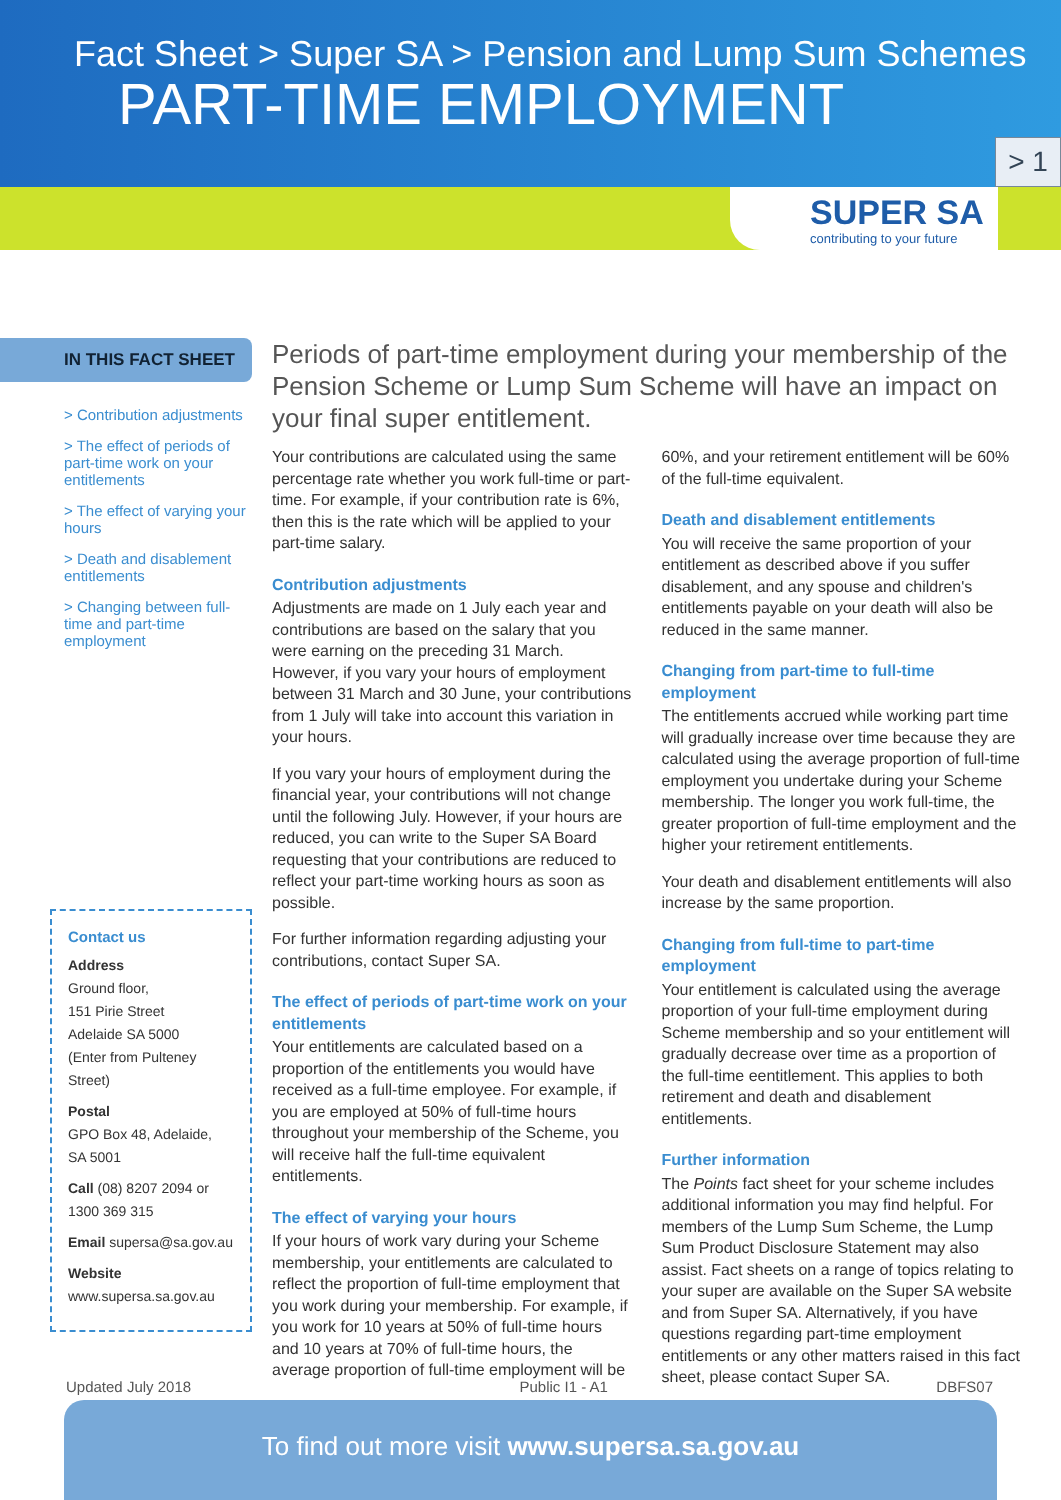Fact Sheet > Super SA > Pension and Lump Sum Schemes
PART-TIME EMPLOYMENT
> 1
SUPER SA
contributing to your future
IN THIS FACT SHEET
> Contribution adjustments
> The effect of periods of part-time work on your entitlements
> The effect of varying your hours
> Death and disablement entitlements
> Changing between full-time and part-time employment
Contact us
Address
Ground floor,
151 Pirie Street
Adelaide SA 5000
(Enter from Pulteney Street)
Postal
GPO Box 48, Adelaide,
SA 5001
Call (08) 8207 2094 or
1300 369 315
Email supersa@sa.gov.au
Website
www.supersa.sa.gov.au
Periods of part-time employment during your membership of the Pension Scheme or Lump Sum Scheme will have an impact on your final super entitlement.
Your contributions are calculated using the same percentage rate whether you work full-time or part-time. For example, if your contribution rate is 6%, then this is the rate which will be applied to your part-time salary.
Contribution adjustments
Adjustments are made on 1 July each year and contributions are based on the salary that you were earning on the preceding 31 March. However, if you vary your hours of employment between 31 March and 30 June, your contributions from 1 July will take into account this variation in your hours.
If you vary your hours of employment during the financial year, your contributions will not change until the following July. However, if your hours are reduced, you can write to the Super SA Board requesting that your contributions are reduced to reflect your part-time working hours as soon as possible.
For further information regarding adjusting your contributions, contact Super SA.
The effect of periods of part-time work on your entitlements
Your entitlements are calculated based on a proportion of the entitlements you would have received as a full-time employee. For example, if you are employed at 50% of full-time hours throughout your membership of the Scheme, you will receive half the full-time equivalent entitlements.
The effect of varying your hours
If your hours of work vary during your Scheme membership, your entitlements are calculated to reflect the proportion of full-time employment that you work during your membership. For example, if you work for 10 years at 50% of full-time hours and 10 years at 70% of full-time hours, the average proportion of full-time employment will be 60%, and your retirement entitlement will be 60% of the full-time equivalent.
Death and disablement entitlements
You will receive the same proportion of your entitlement as described above if you suffer disablement, and any spouse and children's entitlements payable on your death will also be reduced in the same manner.
Changing from part-time to full-time employment
The entitlements accrued while working part time will gradually increase over time because they are calculated using the average proportion of full-time employment you undertake during your Scheme membership. The longer you work full-time, the greater proportion of full-time employment and the higher your retirement entitlements.
Your death and disablement entitlements will also increase by the same proportion.
Changing from full-time to part-time employment
Your entitlement is calculated using the average proportion of your full-time employment during Scheme membership and so your entitlement will gradually decrease over time as a proportion of the full-time eentitlement. This applies to both retirement and death and disablement entitlements.
Further information
The Points fact sheet for your scheme includes additional information you may find helpful. For members of the Lump Sum Scheme, the Lump Sum Product Disclosure Statement may also assist. Fact sheets on a range of topics relating to your super are available on the Super SA website and from Super SA. Alternatively, if you have questions regarding part-time employment entitlements or any other matters raised in this fact sheet, please contact Super SA.
Updated July 2018 Public I1 - A1 DBFS07
To find out more visit www.supersa.sa.gov.au